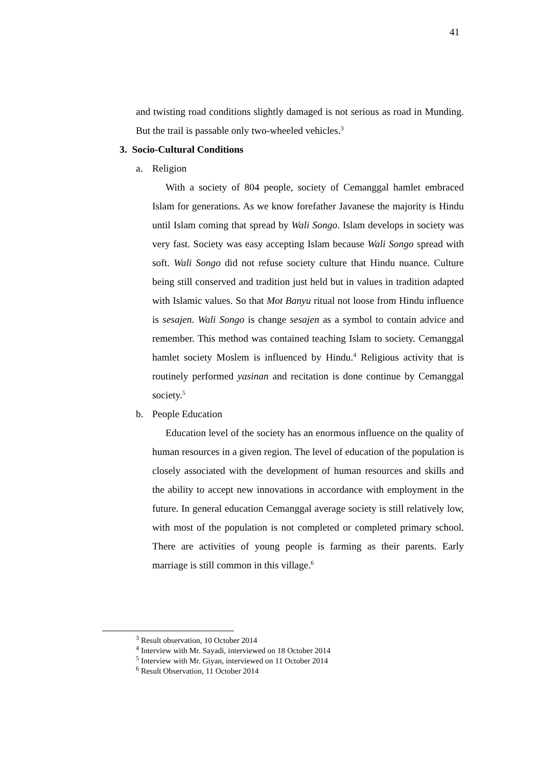41
and twisting road conditions slightly damaged is not serious as road in Munding. But the trail is passable only two-wheeled vehicles.<sup>3</sup>
3. Socio-Cultural Conditions
a. Religion
With a society of 804 people, society of Cemanggal hamlet embraced Islam for generations. As we know forefather Javanese the majority is Hindu until Islam coming that spread by Wali Songo. Islam develops in society was very fast. Society was easy accepting Islam because Wali Songo spread with soft. Wali Songo did not refuse society culture that Hindu nuance. Culture being still conserved and tradition just held but in values in tradition adapted with Islamic values. So that Mot Banyu ritual not loose from Hindu influence is sesajen. Wali Songo is change sesajen as a symbol to contain advice and remember. This method was contained teaching Islam to society. Cemanggal hamlet society Moslem is influenced by Hindu.<sup>4</sup> Religious activity that is routinely performed yasinan and recitation is done continue by Cemanggal society.<sup>5</sup>
b. People Education
Education level of the society has an enormous influence on the quality of human resources in a given region. The level of education of the population is closely associated with the development of human resources and skills and the ability to accept new innovations in accordance with employment in the future. In general education Cemanggal average society is still relatively low, with most of the population is not completed or completed primary school. There are activities of young people is farming as their parents. Early marriage is still common in this village.<sup>6</sup>
<sup>3</sup> Result observation, 10 October 2014
<sup>4</sup> Interview with Mr. Sayadi, interviewed on 18 October 2014
<sup>5</sup> Interview with Mr. Giyan, interviewed on 11 October 2014
<sup>6</sup> Result Observation, 11 October 2014